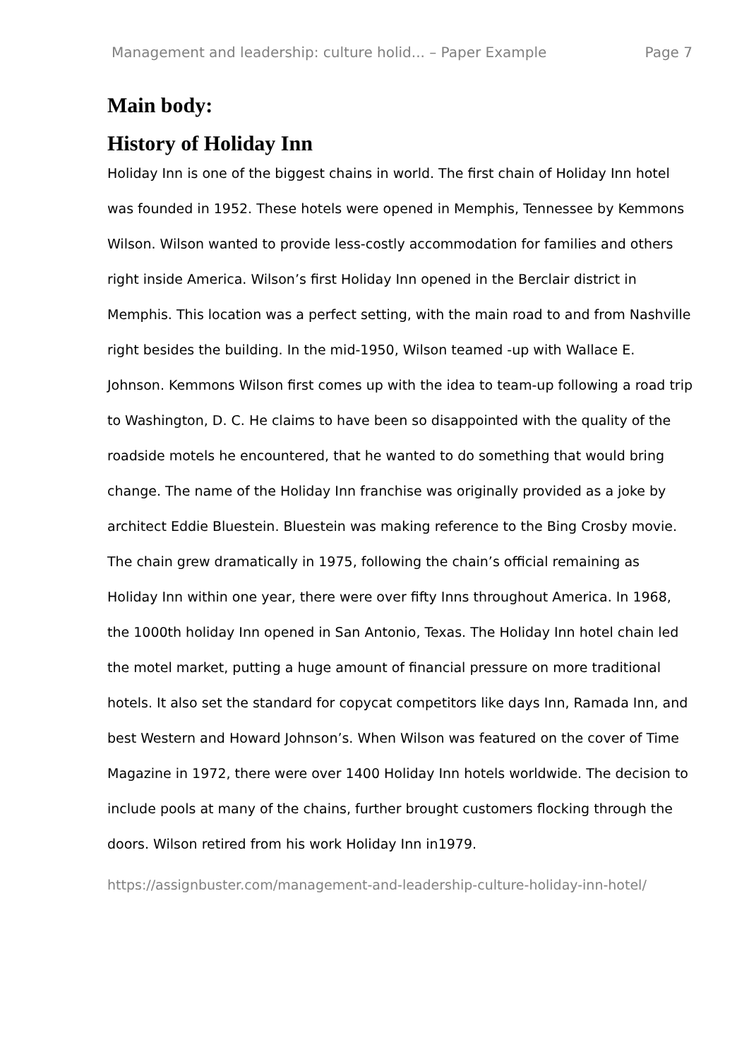Management and leadership: culture holid... – Paper Example Page 7
Main body:
History of Holiday Inn
Holiday Inn is one of the biggest chains in world. The first chain of Holiday Inn hotel was founded in 1952. These hotels were opened in Memphis, Tennessee by Kemmons Wilson. Wilson wanted to provide less-costly accommodation for families and others right inside America. Wilson’s first Holiday Inn opened in the Berclair district in Memphis. This location was a perfect setting, with the main road to and from Nashville right besides the building. In the mid-1950, Wilson teamed -up with Wallace E. Johnson. Kemmons Wilson first comes up with the idea to team-up following a road trip to Washington, D. C. He claims to have been so disappointed with the quality of the roadside motels he encountered, that he wanted to do something that would bring change. The name of the Holiday Inn franchise was originally provided as a joke by architect Eddie Bluestein. Bluestein was making reference to the Bing Crosby movie. The chain grew dramatically in 1975, following the chain’s official remaining as Holiday Inn within one year, there were over fifty Inns throughout America. In 1968, the 1000th holiday Inn opened in San Antonio, Texas. The Holiday Inn hotel chain led the motel market, putting a huge amount of financial pressure on more traditional hotels. It also set the standard for copycat competitors like days Inn, Ramada Inn, and best Western and Howard Johnson’s. When Wilson was featured on the cover of Time Magazine in 1972, there were over 1400 Holiday Inn hotels worldwide. The decision to include pools at many of the chains, further brought customers flocking through the doors. Wilson retired from his work Holiday Inn in1979.
https://assignbuster.com/management-and-leadership-culture-holiday-inn-hotel/